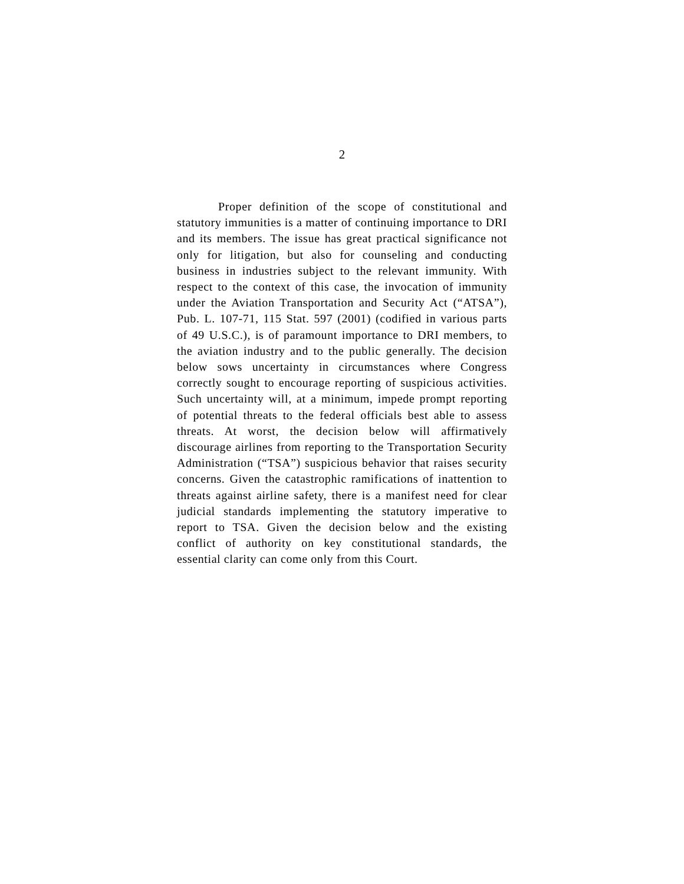2
Proper definition of the scope of constitutional and statutory immunities is a matter of continuing importance to DRI and its members. The issue has great practical significance not only for litigation, but also for counseling and conducting business in industries subject to the relevant immunity. With respect to the context of this case, the invocation of immunity under the Aviation Transportation and Security Act (“ATSA”), Pub. L. 107-71, 115 Stat. 597 (2001) (codified in various parts of 49 U.S.C.), is of paramount importance to DRI members, to the aviation industry and to the public generally. The decision below sows uncertainty in circumstances where Congress correctly sought to encourage reporting of suspicious activities. Such uncertainty will, at a minimum, impede prompt reporting of potential threats to the federal officials best able to assess threats. At worst, the decision below will affirmatively discourage airlines from reporting to the Transportation Security Administration (“TSA”) suspicious behavior that raises security concerns. Given the catastrophic ramifications of inattention to threats against airline safety, there is a manifest need for clear judicial standards implementing the statutory imperative to report to TSA. Given the decision below and the existing conflict of authority on key constitutional standards, the essential clarity can come only from this Court.